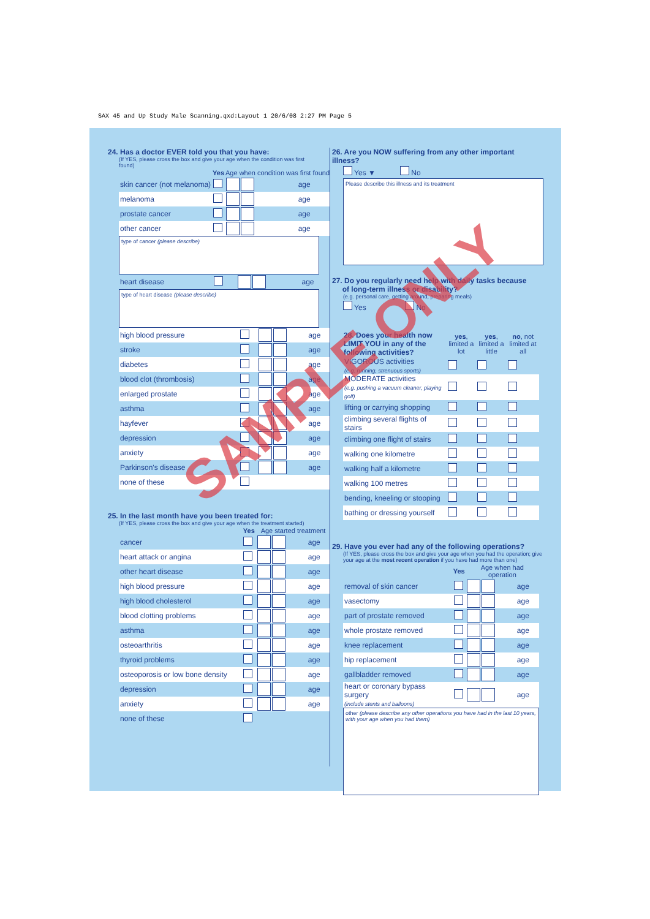SAX 45 and Up Study Male Scanning.qxd:Layout 1 20/6/08 2:27 PM Page 5
24. Has a doctor EVER told you that you have:
(If YES, please cross the box and give your age when the condition was first found)
| | Yes | Age when condition was first found | |
| --- | --- | --- | --- |
| skin cancer (not melanoma) | | | age |
| melanoma | | | age |
| prostate cancer | | | age |
| other cancer | | | age |
type of cancer (please describe)
| heart disease | | | age |
type of heart disease (please describe)
| high blood pressure | | | age |
| stroke | | | age |
| diabetes | | | age |
| blood clot (thrombosis) | | | age |
| enlarged prostate | | | age |
| asthma | | | age |
| hayfever | | | age |
| depression | | | age |
| anxiety | | | age |
| Parkinson's disease | | | age |
| none of these | | | |
25. In the last month have you been treated for:
(If YES, please cross the box and give your age when the treatment started)
| | Yes | Age started treatment | |
| --- | --- | --- | --- |
| cancer | | | age |
| heart attack or angina | | | age |
| other heart disease | | | age |
| high blood pressure | | | age |
| high blood cholesterol | | | age |
| blood clotting problems | | | age |
| asthma | | | age |
| osteoarthritis | | | age |
| thyroid problems | | | age |
| osteoporosis or low bone density | | | age |
| depression | | | age |
| anxiety | | | age |
| none of these | | | |
26. Are you NOW suffering from any other important illness?
Yes ▼ No
Please describe this illness and its treatment
27. Do you regularly need help with daily tasks because
of long-term illness or disability?
(e.g. personal care, getting around, preparing meals)
Yes No
| 28. Does your health now LIMIT YOU in any of the following activities? | yes , limited a lot | yes , limited a little | no , not limited at all |
| --- | --- | --- | --- |
| VIGOROUS activities (e.g. running, strenuous sports) | | | |
| MODERATE activities (e.g. pushing a vacuum cleaner, playing golf) | | | |
| lifting or carrying shopping | | | |
| climbing several flights of stairs | | | |
| climbing one flight of stairs | | | |
| walking one kilometre | | | |
| walking half a kilometre | | | |
| walking 100 metres | | | |
| bending, kneeling or stooping | | | |
| bathing or dressing yourself | | | |
29. Have you ever had any of the following operations?
(If YES, please cross the box and give your age when you had the operation; give your age at the most recent operation if you have had more than one)
| | Yes | Age when had operation | |
| --- | --- | --- | --- |
| removal of skin cancer | | | age |
| vasectomy | | | age |
| part of prostate removed | | | age |
| whole prostate removed | | | age |
| knee replacement | | | age |
| hip replacement | | | age |
| gallbladder removed | | | age |
| heart or coronary bypass surgery (include stents and balloons) | | | age |
other (please describe any other operations you have had in the last 10 years, with your age when you had them)
SAMPLE ONLY